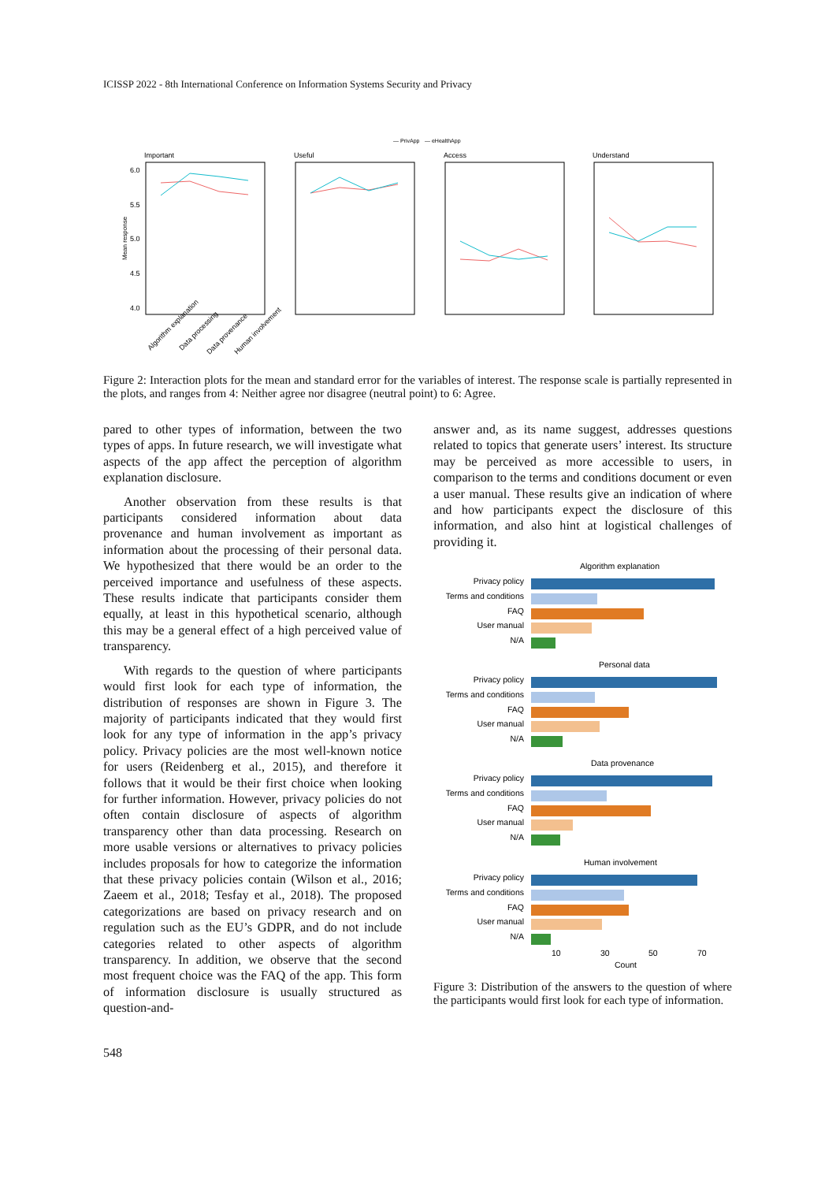ICISSP 2022 - 8th International Conference on Information Systems Security and Privacy
— PrivApp
— eHealthApp
Important
Useful
Access
Understand
6.0
5.5
5.0
4.5
4.0
Mean response
Algorithm explanation
Data processing
Data provenance
Human involvement
Figure 2: Interaction plots for the mean and standard error for the variables of interest. The response scale is partially represented in the plots, and ranges from 4: Neither agree nor disagree (neutral point) to 6: Agree.
pared to other types of information, between the two types of apps. In future research, we will investigate what aspects of the app affect the perception of algorithm explanation disclosure.
Another observation from these results is that participants considered information about data provenance and human involvement as important as information about the processing of their personal data. We hypothesized that there would be an order to the perceived importance and usefulness of these aspects. These results indicate that participants consider them equally, at least in this hypothetical scenario, although this may be a general effect of a high perceived value of transparency.
With regards to the question of where participants would first look for each type of information, the distribution of responses are shown in Figure 3. The majority of participants indicated that they would first look for any type of information in the app’s privacy policy. Privacy policies are the most well-known notice for users (Reidenberg et al., 2015), and therefore it follows that it would be their first choice when looking for further information. However, privacy policies do not often contain disclosure of aspects of algorithm transparency other than data processing. Research on more usable versions or alternatives to privacy policies includes proposals for how to categorize the information that these privacy policies contain (Wilson et al., 2016; Zaeem et al., 2018; Tesfay et al., 2018). The proposed categorizations are based on privacy research and on regulation such as the EU’s GDPR, and do not include categories related to other aspects of algorithm transparency. In addition, we observe that the second most frequent choice was the FAQ of the app. This form of information disclosure is usually structured as question-and-
answer and, as its name suggest, addresses questions related to topics that generate users’ interest. Its structure may be perceived as more accessible to users, in comparison to the terms and conditions document or even a user manual. These results give an indication of where and how participants expect the disclosure of this information, and also hint at logistical challenges of providing it.
Algorithm explanation
Privacy policy
Terms and conditions
FAQ
User manual
N/A
Personal data
Privacy policy
Terms and conditions
FAQ
User manual
N/A
Data provenance
Privacy policy
Terms and conditions
FAQ
User manual
N/A
Human involvement
Privacy policy
Terms and conditions
FAQ
User manual
N/A
10
30
50
70
Count
Figure 3: Distribution of the answers to the question of where the participants would first look for each type of information.
548